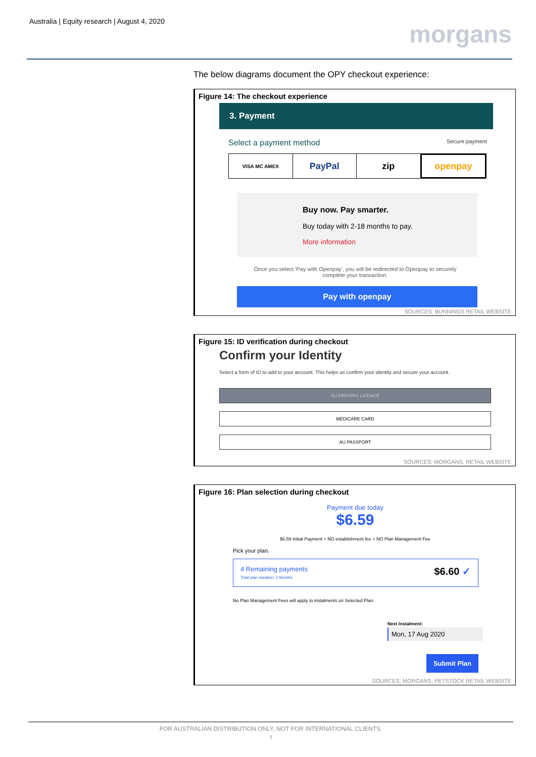Australia | Equity research | August 4, 2020
morgans
The below diagrams document the OPY checkout experience:
Figure 14: The checkout experience
3. Payment
Select a payment method Secure payment
VISA MC AMEX
PayPal zip openpay
Buy now. Pay smarter.
Buy today with 2-18 months to pay.
More information
Once you select 'Pay with Openpay', you will be redirected to Openpay to securely complete your transaction.
Pay with openpay
SOURCES: BUNNINGS RETAIL WEBSITE
Figure 15: ID verification during checkout
Confirm your Identity
Select a form of ID to add to your account. This helps us confirm your identity and secure your account.
AU DRIVERS LICENCE
MEDICARE CARD
AU PASSPORT
SOURCES: MORGANS, RETAIL WEBSITE
Figure 16: Plan selection during checkout
Payment due today
$6.59
$6.59 Initial Payment + NO establishment fee + NO Plan Management Fee
Pick your plan.
4 Remaining payments
Total plan duration: 2 Months $6.60 ✓
No Plan Management Fees will apply to instalments on Selected Plan.
Next Instalment:
Mon, 17 Aug 2020
Submit Plan
SOURCES: MORGANS, PETSTOCK RETAIL WEBSITE
FOR AUSTRALIAN DISTRIBUTION ONLY, NOT FOR INTERNATIONAL CLIENTS.
7